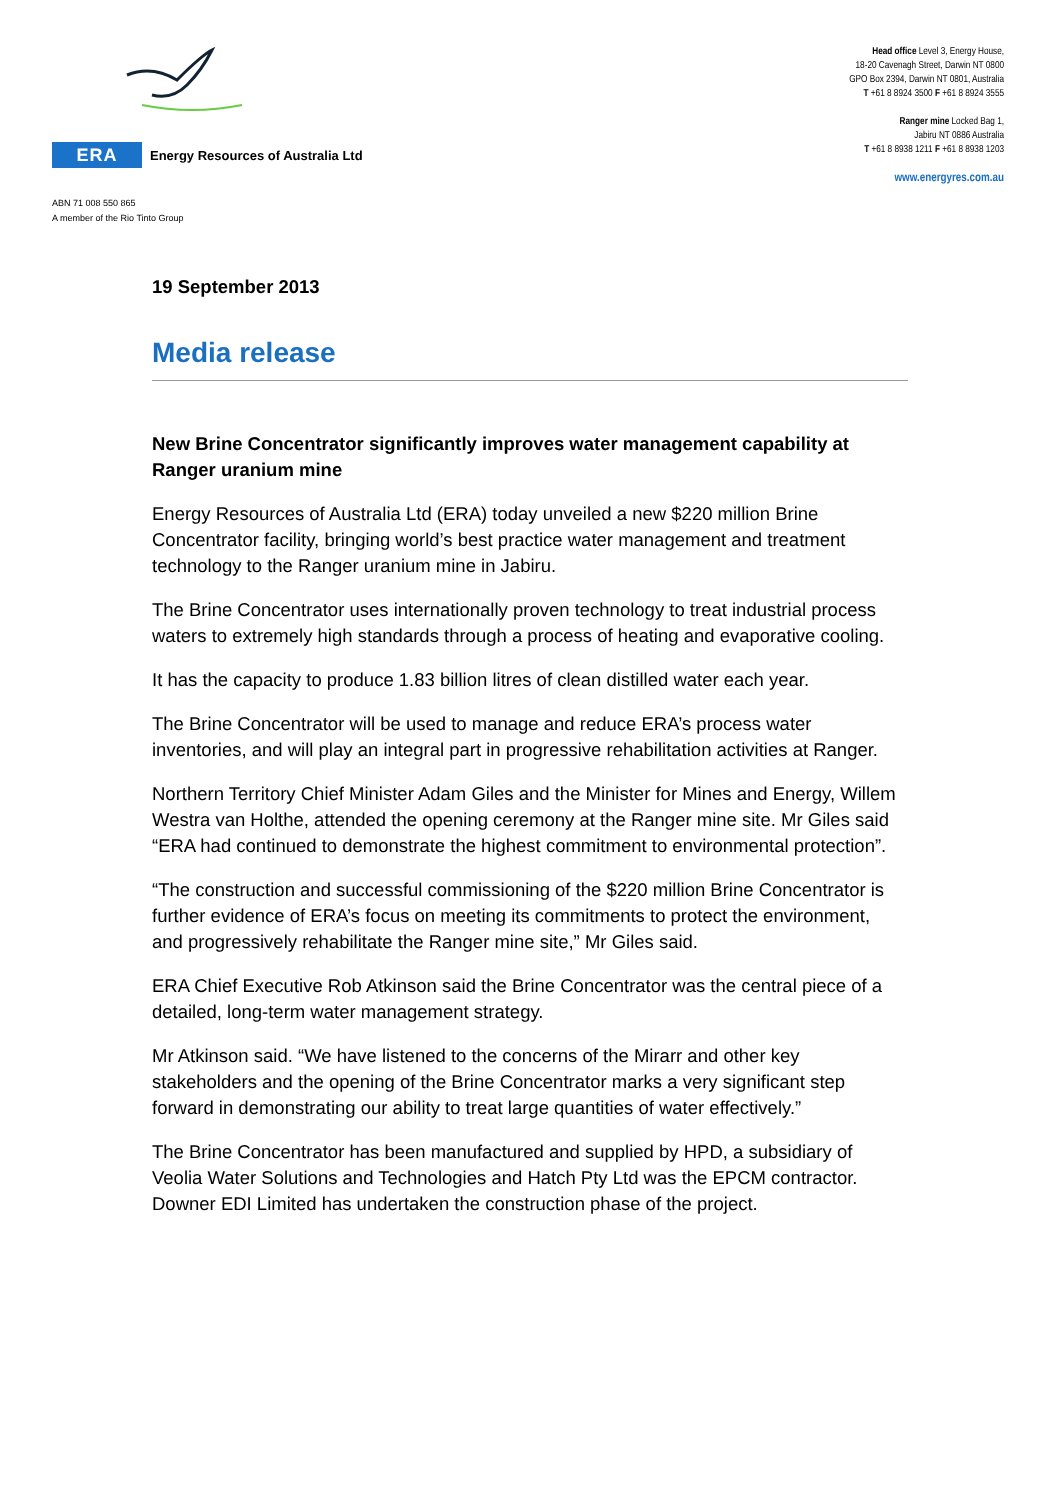ERA
Energy Resources of Australia Ltd
ABN 71 008 550 865
A member of the Rio Tinto Group
Head office Level 3, Energy House,
18-20 Cavenagh Street, Darwin NT 0800
GPO Box 2394, Darwin NT 0801, Australia
T +61 8 8924 3500 F +61 8 8924 3555
Ranger mine Locked Bag 1,
Jabiru NT 0886 Australia
T +61 8 8938 1211 F +61 8 8938 1203
www.energyres.com.au
19 September 2013
Media release
New Brine Concentrator significantly improves water management capability at Ranger uranium mine
Energy Resources of Australia Ltd (ERA) today unveiled a new $220 million Brine Concentrator facility, bringing world’s best practice water management and treatment technology to the Ranger uranium mine in Jabiru.
The Brine Concentrator uses internationally proven technology to treat industrial process waters to extremely high standards through a process of heating and evaporative cooling.
It has the capacity to produce 1.83 billion litres of clean distilled water each year.
The Brine Concentrator will be used to manage and reduce ERA’s process water inventories, and will play an integral part in progressive rehabilitation activities at Ranger.
Northern Territory Chief Minister Adam Giles and the Minister for Mines and Energy, Willem Westra van Holthe, attended the opening ceremony at the Ranger mine site. Mr Giles said “ERA had continued to demonstrate the highest commitment to environmental protection”.
“The construction and successful commissioning of the $220 million Brine Concentrator is further evidence of ERA’s focus on meeting its commitments to protect the environment, and progressively rehabilitate the Ranger mine site,” Mr Giles said.
ERA Chief Executive Rob Atkinson said the Brine Concentrator was the central piece of a detailed, long-term water management strategy.
Mr Atkinson said. “We have listened to the concerns of the Mirarr and other key stakeholders and the opening of the Brine Concentrator marks a very significant step forward in demonstrating our ability to treat large quantities of water effectively.”
The Brine Concentrator has been manufactured and supplied by HPD, a subsidiary of Veolia Water Solutions and Technologies and Hatch Pty Ltd was the EPCM contractor. Downer EDI Limited has undertaken the construction phase of the project.